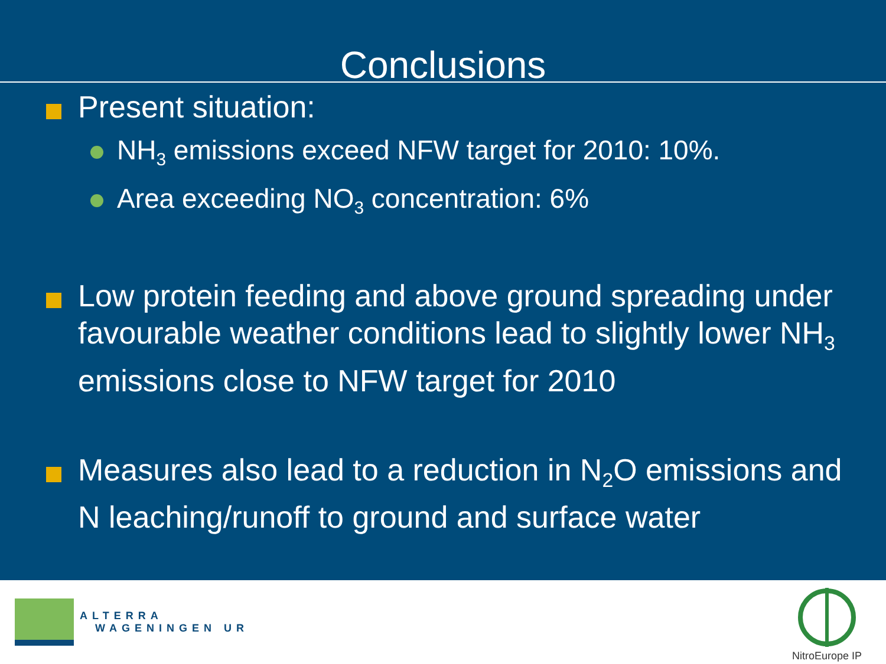Conclusions
Present situation:
NH<sub>3</sub> emissions exceed NFW target for 2010: 10%.
Area exceeding NO<sub>3</sub> concentration: 6%
Low protein feeding and above ground spreading under favourable weather conditions lead to slightly lower NH<sub>3</sub> emissions close to NFW target for 2010
Measures also lead to a reduction in N<sub>2</sub>O emissions and N leaching/runoff to ground and surface water
ALTERRA
WAGENINGEN UR
NitroEurope IP